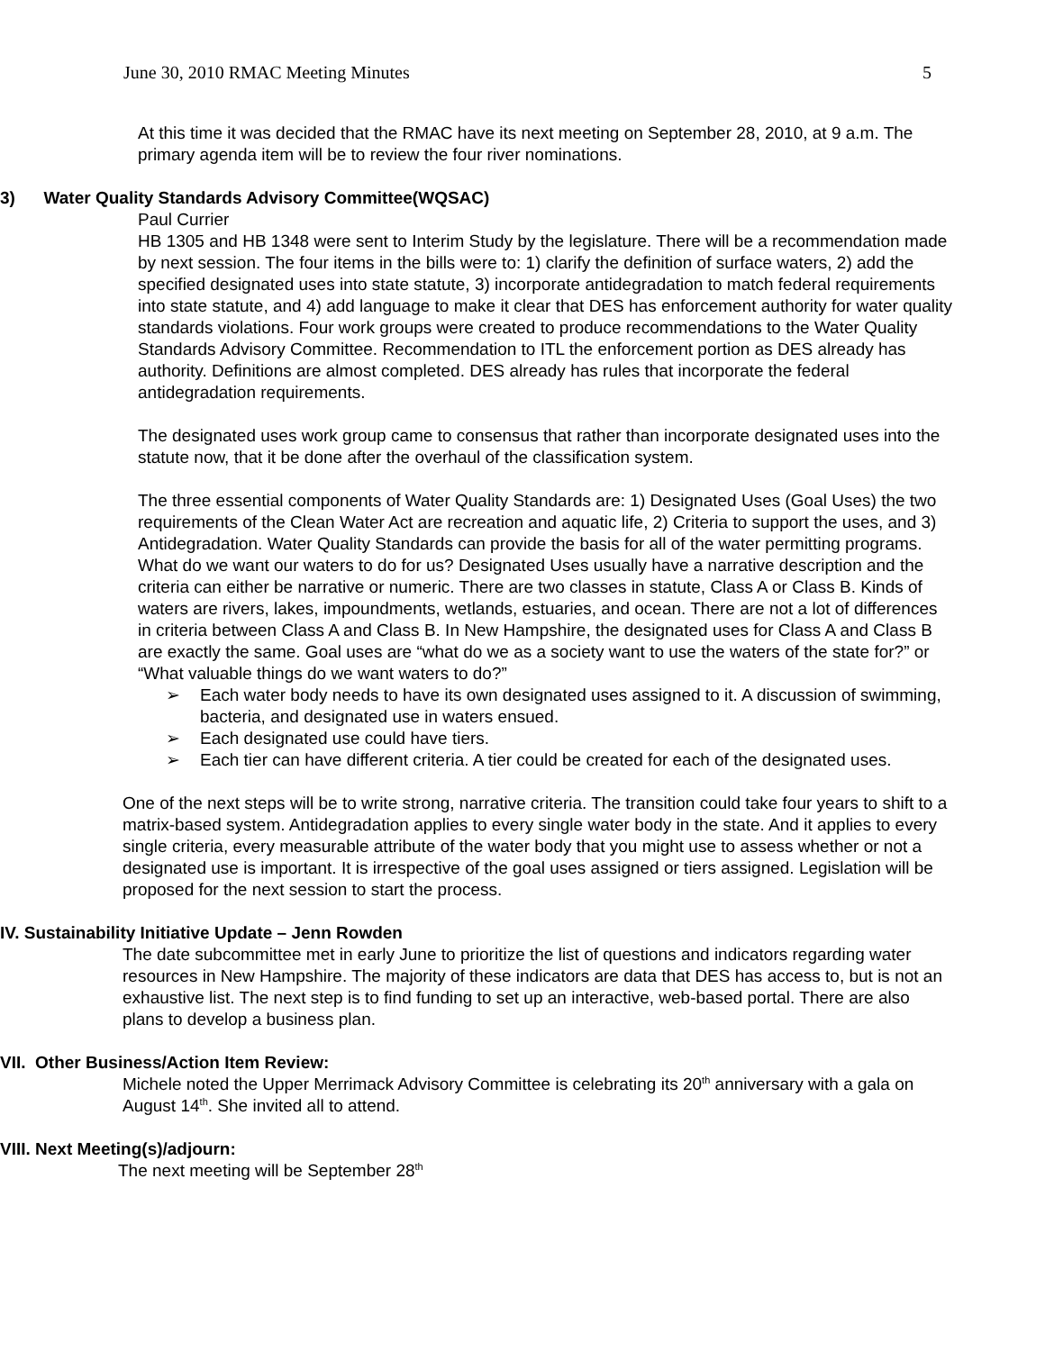June 30, 2010 RMAC Meeting Minutes 5
At this time it was decided that the RMAC have its next meeting on September 28, 2010, at 9 a.m. The primary agenda item will be to review the four river nominations.
3) Water Quality Standards Advisory Committee(WQSAC)
Paul Currier
HB 1305 and HB 1348 were sent to Interim Study by the legislature. There will be a recommendation made by next session. The four items in the bills were to: 1) clarify the definition of surface waters, 2) add the specified designated uses into state statute, 3) incorporate antidegradation to match federal requirements into state statute, and 4) add language to make it clear that DES has enforcement authority for water quality standards violations. Four work groups were created to produce recommendations to the Water Quality Standards Advisory Committee. Recommendation to ITL the enforcement portion as DES already has authority. Definitions are almost completed. DES already has rules that incorporate the federal antidegradation requirements.
The designated uses work group came to consensus that rather than incorporate designated uses into the statute now, that it be done after the overhaul of the classification system.
The three essential components of Water Quality Standards are: 1) Designated Uses (Goal Uses) the two requirements of the Clean Water Act are recreation and aquatic life, 2) Criteria to support the uses, and 3) Antidegradation. Water Quality Standards can provide the basis for all of the water permitting programs. What do we want our waters to do for us? Designated Uses usually have a narrative description and the criteria can either be narrative or numeric. There are two classes in statute, Class A or Class B. Kinds of waters are rivers, lakes, impoundments, wetlands, estuaries, and ocean. There are not a lot of differences in criteria between Class A and Class B. In New Hampshire, the designated uses for Class A and Class B are exactly the same. Goal uses are “what do we as a society want to use the waters of the state for?” or “What valuable things do we want waters to do?”
➢ Each water body needs to have its own designated uses assigned to it. A discussion of swimming, bacteria, and designated use in waters ensued.
➢ Each designated use could have tiers.
➢ Each tier can have different criteria. A tier could be created for each of the designated uses.
One of the next steps will be to write strong, narrative criteria. The transition could take four years to shift to a matrix-based system. Antidegradation applies to every single water body in the state. And it applies to every single criteria, every measurable attribute of the water body that you might use to assess whether or not a designated use is important. It is irrespective of the goal uses assigned or tiers assigned. Legislation will be proposed for the next session to start the process.
IV. Sustainability Initiative Update – Jenn Rowden
The date subcommittee met in early June to prioritize the list of questions and indicators regarding water resources in New Hampshire. The majority of these indicators are data that DES has access to, but is not an exhaustive list. The next step is to find funding to set up an interactive, web-based portal. There are also plans to develop a business plan.
VII. Other Business/Action Item Review:
Michele noted the Upper Merrimack Advisory Committee is celebrating its 20<sup>th</sup> anniversary with a gala on August 14<sup>th</sup>. She invited all to attend.
VIII. Next Meeting(s)/adjourn:
The next meeting will be September 28<sup>th</sup>